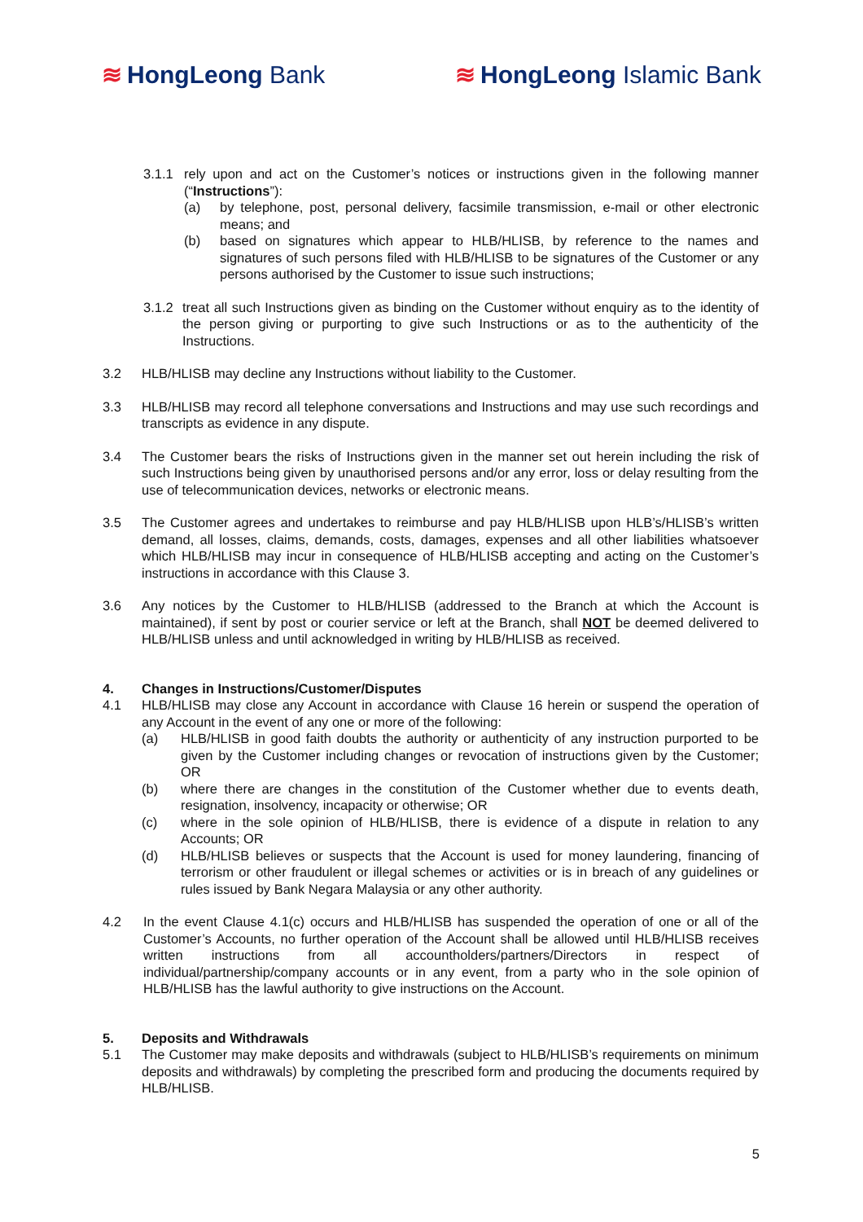≋ HongLeong Bank ≋ HongLeong Islamic Bank
3.1.1 rely upon and act on the Customer’s notices or instructions given in the following manner (“Instructions”):
(a) by telephone, post, personal delivery, facsimile transmission, e-mail or other electronic means; and
(b) based on signatures which appear to HLB/HLISB, by reference to the names and signatures of such persons filed with HLB/HLISB to be signatures of the Customer or any persons authorised by the Customer to issue such instructions;
3.1.2 treat all such Instructions given as binding on the Customer without enquiry as to the identity of the person giving or purporting to give such Instructions or as to the authenticity of the Instructions.
3.2 HLB/HLISB may decline any Instructions without liability to the Customer.
3.3 HLB/HLISB may record all telephone conversations and Instructions and may use such recordings and transcripts as evidence in any dispute.
3.4 The Customer bears the risks of Instructions given in the manner set out herein including the risk of such Instructions being given by unauthorised persons and/or any error, loss or delay resulting from the use of telecommunication devices, networks or electronic means.
3.5 The Customer agrees and undertakes to reimburse and pay HLB/HLISB upon HLB’s/HLISB’s written demand, all losses, claims, demands, costs, damages, expenses and all other liabilities whatsoever which HLB/HLISB may incur in consequence of HLB/HLISB accepting and acting on the Customer’s instructions in accordance with this Clause 3.
3.6 Any notices by the Customer to HLB/HLISB (addressed to the Branch at which the Account is maintained), if sent by post or courier service or left at the Branch, shall NOT be deemed delivered to HLB/HLISB unless and until acknowledged in writing by HLB/HLISB as received.
4. Changes in Instructions/Customer/Disputes
4.1 HLB/HLISB may close any Account in accordance with Clause 16 herein or suspend the operation of any Account in the event of any one or more of the following:
(a) HLB/HLISB in good faith doubts the authority or authenticity of any instruction purported to be given by the Customer including changes or revocation of instructions given by the Customer; OR
(b) where there are changes in the constitution of the Customer whether due to events death, resignation, insolvency, incapacity or otherwise; OR
(c) where in the sole opinion of HLB/HLISB, there is evidence of a dispute in relation to any Accounts; OR
(d) HLB/HLISB believes or suspects that the Account is used for money laundering, financing of terrorism or other fraudulent or illegal schemes or activities or is in breach of any guidelines or rules issued by Bank Negara Malaysia or any other authority.
4.2 In the event Clause 4.1(c) occurs and HLB/HLISB has suspended the operation of one or all of the Customer’s Accounts, no further operation of the Account shall be allowed until HLB/HLISB receives written instructions from all accountholders/partners/Directors in respect of individual/partnership/company accounts or in any event, from a party who in the sole opinion of HLB/HLISB has the lawful authority to give instructions on the Account.
5. Deposits and Withdrawals
5.1 The Customer may make deposits and withdrawals (subject to HLB/HLISB’s requirements on minimum deposits and withdrawals) by completing the prescribed form and producing the documents required by HLB/HLISB.
5